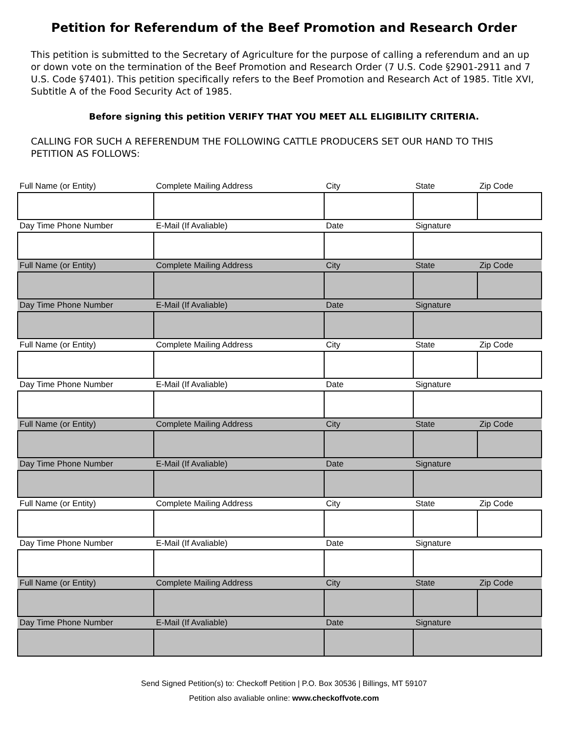Petition for Referendum of the Beef Promotion and Research Order
This petition is submitted to the Secretary of Agriculture for the purpose of calling a referendum and an up or down vote on the termination of the Beef Promotion and Research Order (7 U.S. Code §2901-2911 and 7 U.S. Code §7401). This petition specifically refers to the Beef Promotion and Research Act of 1985. Title XVI, Subtitle A of the Food Security Act of 1985.
Before signing this petition VERIFY THAT YOU MEET ALL ELIGIBILITY CRITERIA.
CALLING FOR SUCH A REFERENDUM THE FOLLOWING CATTLE PRODUCERS SET OUR HAND TO THIS PETITION AS FOLLOWS:
| Full Name (or Entity) | Complete Mailing Address | City | State | Zip Code |
| Day Time Phone Number | E-Mail (If Avaliable) | Date | Signature | |
| Full Name (or Entity) | Complete Mailing Address | City | State | Zip Code |
| Day Time Phone Number | E-Mail (If Avaliable) | Date | Signature | |
| Full Name (or Entity) | Complete Mailing Address | City | State | Zip Code |
| Day Time Phone Number | E-Mail (If Avaliable) | Date | Signature | |
| Full Name (or Entity) | Complete Mailing Address | City | State | Zip Code |
| Day Time Phone Number | E-Mail (If Avaliable) | Date | Signature | |
| Full Name (or Entity) | Complete Mailing Address | City | State | Zip Code |
| Day Time Phone Number | E-Mail (If Avaliable) | Date | Signature | |
| Full Name (or Entity) | Complete Mailing Address | City | State | Zip Code |
| Day Time Phone Number | E-Mail (If Avaliable) | Date | Signature | |
Send Signed Petition(s) to: Checkoff Petition | P.O. Box 30536 | Billings, MT 59107
Petition also avaliable online: www.checkoffvote.com